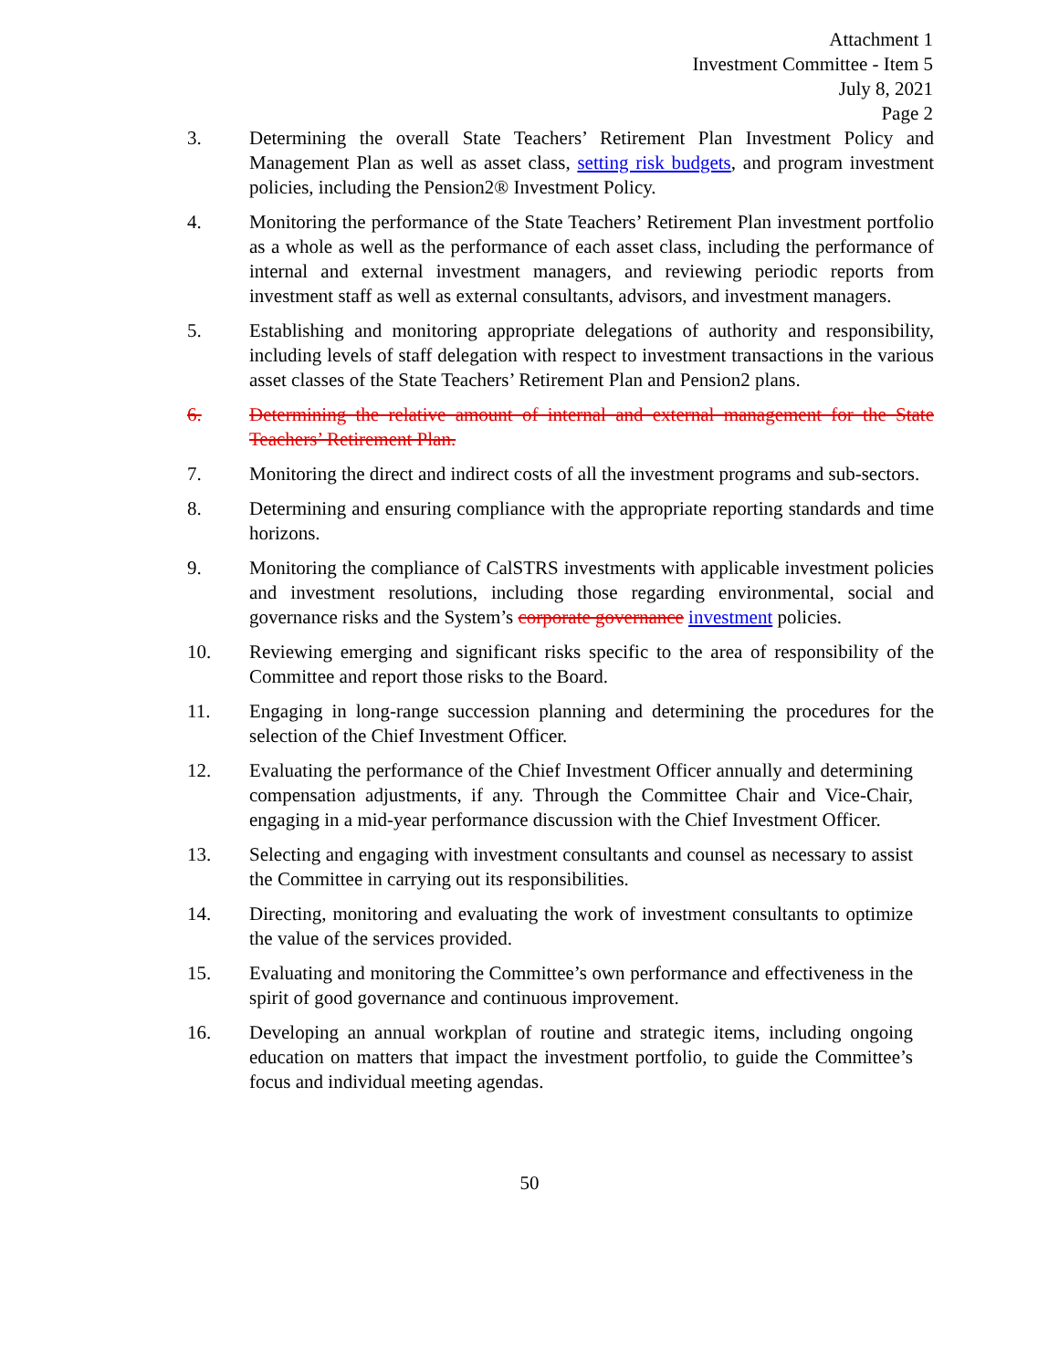Attachment 1
Investment Committee - Item 5
July 8, 2021
Page 2
3. Determining the overall State Teachers’ Retirement Plan Investment Policy and Management Plan as well as asset class, setting risk budgets, and program investment policies, including the Pension2® Investment Policy.
4. Monitoring the performance of the State Teachers’ Retirement Plan investment portfolio as a whole as well as the performance of each asset class, including the performance of internal and external investment managers, and reviewing periodic reports from investment staff as well as external consultants, advisors, and investment managers.
5. Establishing and monitoring appropriate delegations of authority and responsibility, including levels of staff delegation with respect to investment transactions in the various asset classes of the State Teachers’ Retirement Plan and Pension2 plans.
6. Determining the relative amount of internal and external management for the State Teachers’ Retirement Plan.
7. Monitoring the direct and indirect costs of all the investment programs and sub-sectors.
8. Determining and ensuring compliance with the appropriate reporting standards and time horizons.
9. Monitoring the compliance of CalSTRS investments with applicable investment policies and investment resolutions, including those regarding environmental, social and governance risks and the System’s corporate governance investment policies.
10. Reviewing emerging and significant risks specific to the area of responsibility of the Committee and report those risks to the Board.
11. Engaging in long-range succession planning and determining the procedures for the selection of the Chief Investment Officer.
12. Evaluating the performance of the Chief Investment Officer annually and determining compensation adjustments, if any. Through the Committee Chair and Vice-Chair, engaging in a mid-year performance discussion with the Chief Investment Officer.
13. Selecting and engaging with investment consultants and counsel as necessary to assist the Committee in carrying out its responsibilities.
14. Directing, monitoring and evaluating the work of investment consultants to optimize the value of the services provided.
15. Evaluating and monitoring the Committee’s own performance and effectiveness in the spirit of good governance and continuous improvement.
16. Developing an annual workplan of routine and strategic items, including ongoing education on matters that impact the investment portfolio, to guide the Committee’s focus and individual meeting agendas.
50